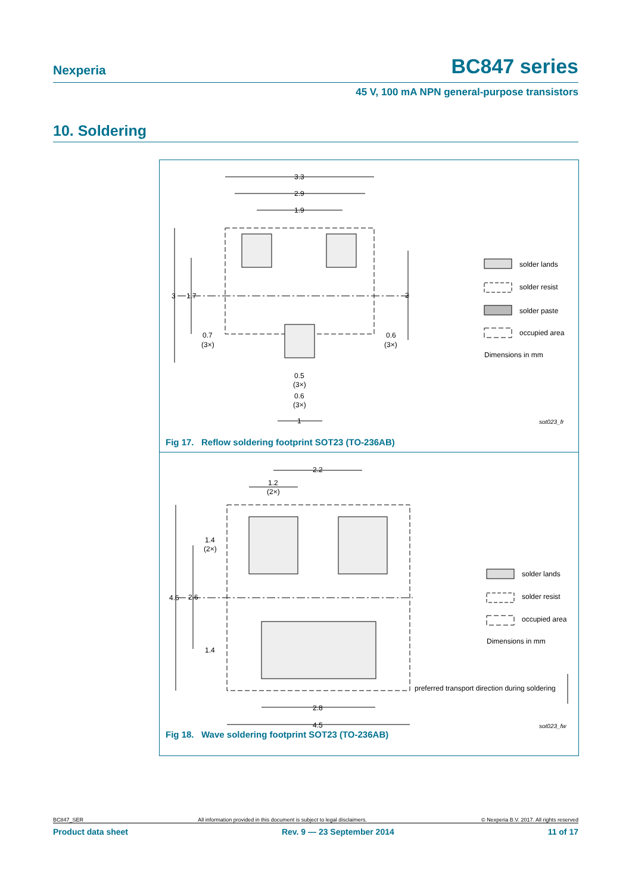Nexperia BC847 series
45 V, 100 mA NPN general-purpose transistors
10. Soldering
3.3
2.9
1.9
3
1.7
2
0.7
(3×)
0.6
(3×)
0.5
(3×)
0.6
(3×)
1
solder lands
solder resist
solder paste
occupied area
Dimensions in mm
sot023_fr
Fig 17. Reflow soldering footprint SOT23 (TO-236AB)
2.2
1.2
(2×)
1.4
(2×)
4.6
2.6
1.4
2.8
4.5
solder lands
solder resist
occupied area
Dimensions in mm
preferred transport direction during soldering
sot023_fw
Fig 18. Wave soldering footprint SOT23 (TO-236AB)
BC847_SER All information provided in this document is subject to legal disclaimers. © Nexperia B.V. 2017. All rights reserved
Product data sheet Rev. 9 — 23 September 2014 11 of 17